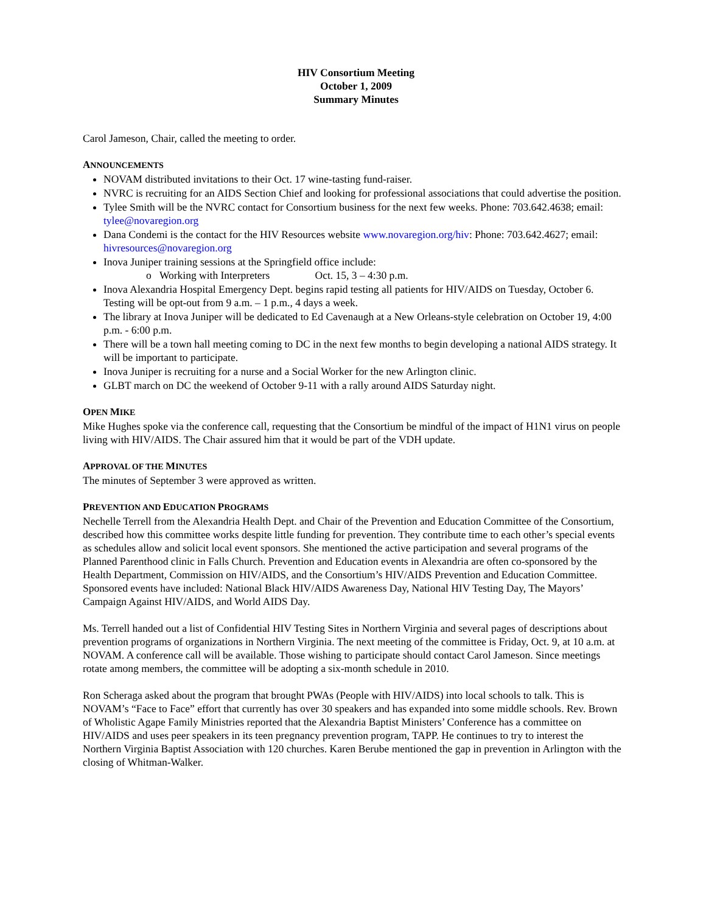HIV Consortium Meeting
October 1, 2009
Summary Minutes
Carol Jameson, Chair, called the meeting to order.
ANNOUNCEMENTS
NOVAM distributed invitations to their Oct. 17 wine-tasting fund-raiser.
NVRC is recruiting for an AIDS Section Chief and looking for professional associations that could advertise the position.
Tylee Smith will be the NVRC contact for Consortium business for the next few weeks. Phone: 703.642.4638; email: tylee@novaregion.org
Dana Condemi is the contact for the HIV Resources website www.novaregion.org/hiv: Phone: 703.642.4627; email: hivresources@novaregion.org
Inova Juniper training sessions at the Springfield office include:
o Working with Interpreters Oct. 15, 3 – 4:30 p.m.
Inova Alexandria Hospital Emergency Dept. begins rapid testing all patients for HIV/AIDS on Tuesday, October 6. Testing will be opt-out from 9 a.m. – 1 p.m., 4 days a week.
The library at Inova Juniper will be dedicated to Ed Cavenaugh at a New Orleans-style celebration on October 19, 4:00 p.m. - 6:00 p.m.
There will be a town hall meeting coming to DC in the next few months to begin developing a national AIDS strategy. It will be important to participate.
Inova Juniper is recruiting for a nurse and a Social Worker for the new Arlington clinic.
GLBT march on DC the weekend of October 9-11 with a rally around AIDS Saturday night.
OPEN MIKE
Mike Hughes spoke via the conference call, requesting that the Consortium be mindful of the impact of H1N1 virus on people living with HIV/AIDS. The Chair assured him that it would be part of the VDH update.
APPROVAL OF THE MINUTES
The minutes of September 3 were approved as written.
PREVENTION AND EDUCATION PROGRAMS
Nechelle Terrell from the Alexandria Health Dept. and Chair of the Prevention and Education Committee of the Consortium, described how this committee works despite little funding for prevention. They contribute time to each other’s special events as schedules allow and solicit local event sponsors. She mentioned the active participation and several programs of the Planned Parenthood clinic in Falls Church. Prevention and Education events in Alexandria are often co-sponsored by the Health Department, Commission on HIV/AIDS, and the Consortium’s HIV/AIDS Prevention and Education Committee. Sponsored events have included: National Black HIV/AIDS Awareness Day, National HIV Testing Day, The Mayors’ Campaign Against HIV/AIDS, and World AIDS Day.
Ms. Terrell handed out a list of Confidential HIV Testing Sites in Northern Virginia and several pages of descriptions about prevention programs of organizations in Northern Virginia. The next meeting of the committee is Friday, Oct. 9, at 10 a.m. at NOVAM. A conference call will be available. Those wishing to participate should contact Carol Jameson. Since meetings rotate among members, the committee will be adopting a six-month schedule in 2010.
Ron Scheraga asked about the program that brought PWAs (People with HIV/AIDS) into local schools to talk. This is NOVAM’s “Face to Face” effort that currently has over 30 speakers and has expanded into some middle schools. Rev. Brown of Wholistic Agape Family Ministries reported that the Alexandria Baptist Ministers’ Conference has a committee on HIV/AIDS and uses peer speakers in its teen pregnancy prevention program, TAPP. He continues to try to interest the Northern Virginia Baptist Association with 120 churches. Karen Berube mentioned the gap in prevention in Arlington with the closing of Whitman-Walker.